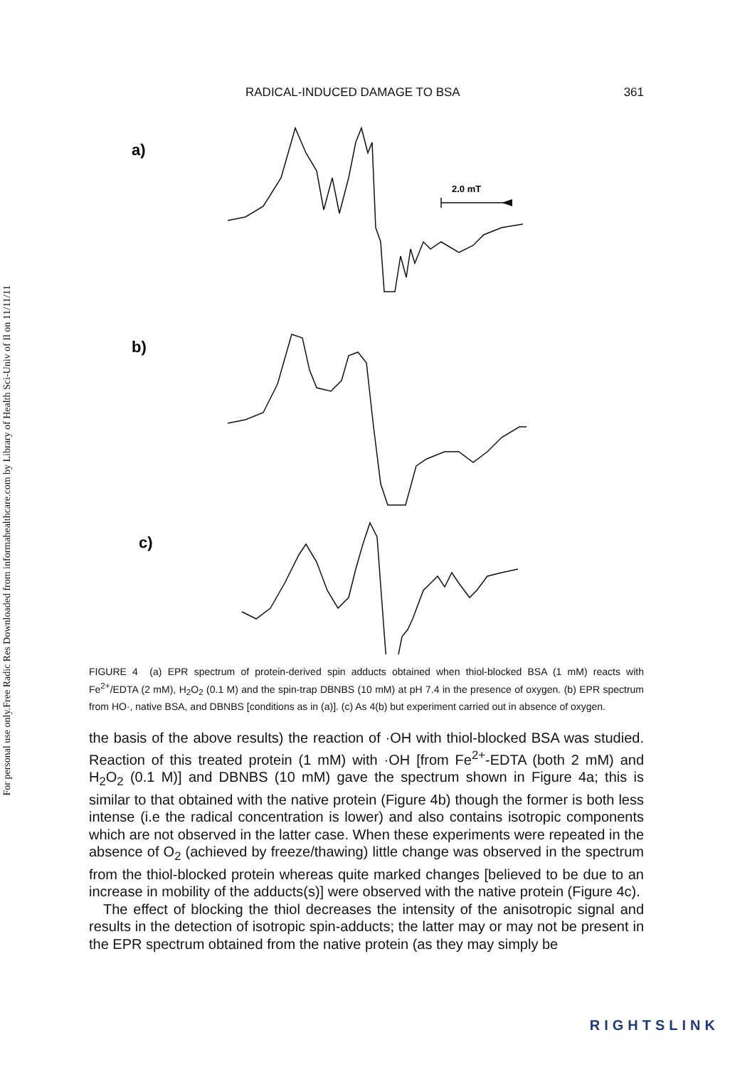Free Radic Res Downloaded from informahealthcare.com by Library of Health Sci-Univ of Il on 11/11/11
For personal use only.
RADICAL-INDUCED DAMAGE TO BSA 361
2.0 mT
a)
b)
c)
FIGURE 4 (a) EPR spectrum of protein-derived spin adducts obtained when thiol-blocked BSA (1 mM) reacts with Fe<sup>2+</sup>/EDTA (2 mM), H<sub>2</sub>O<sub>2</sub> (0.1 M) and the spin-trap DBNBS (10 mM) at pH 7.4 in the presence of oxygen. (b) EPR spectrum from HO·, native BSA, and DBNBS [conditions as in (a)]. (c) As 4(b) but experiment carried out in absence of oxygen.
the basis of the above results) the reaction of ·OH with thiol-blocked BSA was studied. Reaction of this treated protein (1 mM) with ·OH [from Fe<sup>2+</sup>-EDTA (both 2 mM) and H<sub>2</sub>O<sub>2</sub> (0.1 M)] and DBNBS (10 mM) gave the spectrum shown in Figure 4a; this is similar to that obtained with the native protein (Figure 4b) though the former is both less intense (i.e the radical concentration is lower) and also contains isotropic components which are not observed in the latter case. When these experiments were repeated in the absence of O<sub>2</sub> (achieved by freeze/thawing) little change was observed in the spectrum from the thiol-blocked protein whereas quite marked changes [believed to be due to an increase in mobility of the adducts(s)] were observed with the native protein (Figure 4c).
The effect of blocking the thiol decreases the intensity of the anisotropic signal and results in the detection of isotropic spin-adducts; the latter may or may not be present in the EPR spectrum obtained from the native protein (as they may simply be
RIGHTSLINK